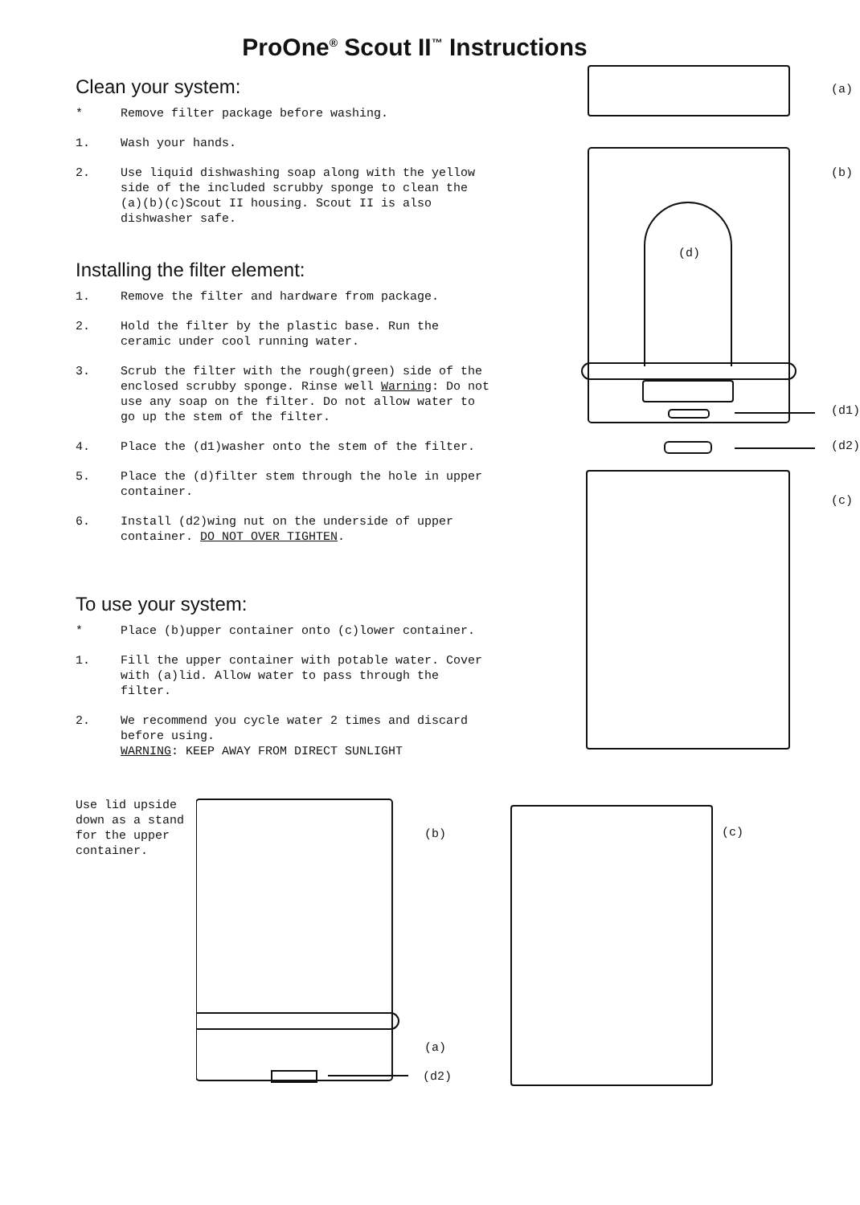ProOne<sup>®</sup> Scout II<sup>™</sup> Instructions
Clean your system:
* Remove filter package before washing.
1. Wash your hands.
2. Use liquid dishwashing soap along with the yellow side of the included scrubby sponge to clean the (a)(b)(c)Scout II housing. Scout II is also dishwasher safe.
Installing the filter element:
1. Remove the filter and hardware from package.
2. Hold the filter by the plastic base. Run the ceramic under cool running water.
3. Scrub the filter with the rough(green) side of the enclosed scrubby sponge. Rinse well Warning: Do not use any soap on the filter. Do not allow water to go up the stem of the filter.
4. Place the (d1)washer onto the stem of the filter.
5. Place the (d)filter stem through the hole in upper container.
6. Install (d2)wing nut on the underside of upper container. DO NOT OVER TIGHTEN.
To use your system:
* Place (b)upper container onto (c)lower container.
1. Fill the upper container with potable water. Cover with (a)lid. Allow water to pass through the filter.
2. We recommend you cycle water 2 times and discard before using.
WARNING: KEEP AWAY FROM DIRECT SUNLIGHT
(a)
(b)
(d)
(d1)
(d2)
(c)
Use lid upside down as a stand for the upper container.
(b) (c)
(a)
(d2)